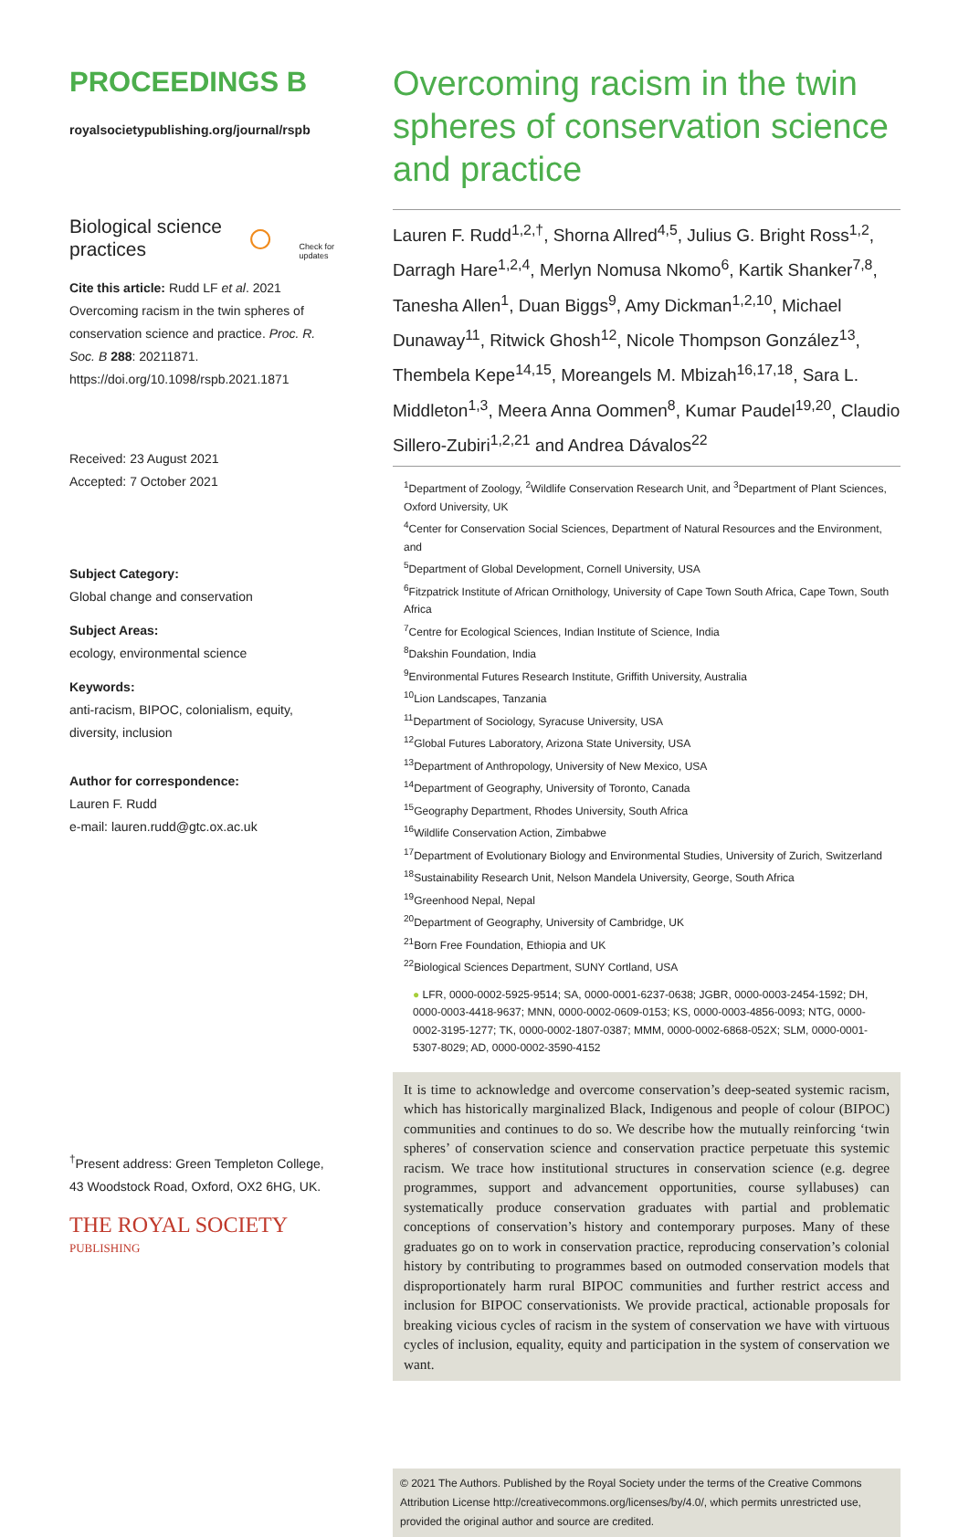PROCEEDINGS B
royalsocietypublishing.org/journal/rspb
Biological science
practices ○ Check for
updates
Cite this article: Rudd LF et al. 2021 Overcoming racism in the twin spheres of conservation science and practice. Proc. R. Soc. B 288: 20211871.
https://doi.org/10.1098/rspb.2021.1871
Received: 23 August 2021
Accepted: 7 October 2021
Subject Category:
Global change and conservation
Subject Areas:
ecology, environmental science
Keywords:
anti-racism, BIPOC, colonialism, equity, diversity, inclusion
Author for correspondence:
Lauren F. Rudd
e-mail: lauren.rudd@gtc.ox.ac.uk
<sup>†</sup> Present address: Green Templeton College, 43 Woodstock Road, Oxford, OX2 6HG, UK.
THE ROYAL SOCIETY
PUBLISHING
Overcoming racism in the twin spheres of conservation science and practice
Lauren F. Rudd<sup>1,2,†</sup>, Shorna Allred<sup>4,5</sup>, Julius G. Bright Ross<sup>1,2</sup>, Darragh Hare<sup>1,2,4</sup>, Merlyn Nomusa Nkomo<sup>6</sup>, Kartik Shanker<sup>7,8</sup>, Tanesha Allen<sup>1</sup>, Duan Biggs<sup>9</sup>, Amy Dickman<sup>1,2,10</sup>, Michael Dunaway<sup>11</sup>, Ritwick Ghosh<sup>12</sup>, Nicole Thompson González<sup>13</sup>, Thembela Kepe<sup>14,15</sup>, Moreangels M. Mbizah<sup>16,17,18</sup>, Sara L. Middleton<sup>1,3</sup>, Meera Anna Oommen<sup>8</sup>, Kumar Paudel<sup>19,20</sup>, Claudio Sillero-Zubiri<sup>1,2,21</sup> and Andrea Dávalos<sup>22</sup>
<sup>1</sup> Department of Zoology, <sup>2</sup>Wildlife Conservation Research Unit, and <sup>3</sup>Department of Plant Sciences, Oxford University, UK
<sup>4</sup> Center for Conservation Social Sciences, Department of Natural Resources and the Environment, and
<sup>5</sup> Department of Global Development, Cornell University, USA
<sup>6</sup> Fitzpatrick Institute of African Ornithology, University of Cape Town South Africa, Cape Town, South Africa
<sup>7</sup> Centre for Ecological Sciences, Indian Institute of Science, India
<sup>8</sup> Dakshin Foundation, India
<sup>9</sup> Environmental Futures Research Institute, Griffith University, Australia
<sup>10</sup> Lion Landscapes, Tanzania
<sup>11</sup> Department of Sociology, Syracuse University, USA
<sup>12</sup> Global Futures Laboratory, Arizona State University, USA
<sup>13</sup> Department of Anthropology, University of New Mexico, USA
<sup>14</sup> Department of Geography, University of Toronto, Canada
<sup>15</sup> Geography Department, Rhodes University, South Africa
<sup>16</sup> Wildlife Conservation Action, Zimbabwe
<sup>17</sup> Department of Evolutionary Biology and Environmental Studies, University of Zurich, Switzerland
<sup>18</sup> Sustainability Research Unit, Nelson Mandela University, George, South Africa
<sup>19</sup> Greenhood Nepal, Nepal
<sup>20</sup> Department of Geography, University of Cambridge, UK
<sup>21</sup> Born Free Foundation, Ethiopia and UK
<sup>22</sup> Biological Sciences Department, SUNY Cortland, USA
● LFR, 0000-0002-5925-9514; SA, 0000-0001-6237-0638; JGBR, 0000-0003-2454-1592; DH, 0000-0003-4418-9637; MNN, 0000-0002-0609-0153; KS, 0000-0003-4856-0093; NTG, 0000-0002-3195-1277; TK, 0000-0002-1807-0387; MMM, 0000-0002-6868-052X; SLM, 0000-0001-5307-8029; AD, 0000-0002-3590-4152
It is time to acknowledge and overcome conservation’s deep-seated systemic racism, which has historically marginalized Black, Indigenous and people of colour (BIPOC) communities and continues to do so. We describe how the mutually reinforcing ‘twin spheres’ of conservation science and conservation practice perpetuate this systemic racism. We trace how institutional structures in conservation science (e.g. degree programmes, support and advancement opportunities, course syllabuses) can systematically produce conservation graduates with partial and problematic conceptions of conservation’s history and contemporary purposes. Many of these graduates go on to work in conservation practice, reproducing conservation’s colonial history by contributing to programmes based on outmoded conservation models that disproportionately harm rural BIPOC communities and further restrict access and inclusion for BIPOC conservationists. We provide practical, actionable proposals for breaking vicious cycles of racism in the system of conservation we have with virtuous cycles of inclusion, equality, equity and participation in the system of conservation we want.
© 2021 The Authors. Published by the Royal Society under the terms of the Creative Commons Attribution License http://creativecommons.org/licenses/by/4.0/, which permits unrestricted use, provided the original author and source are credited.